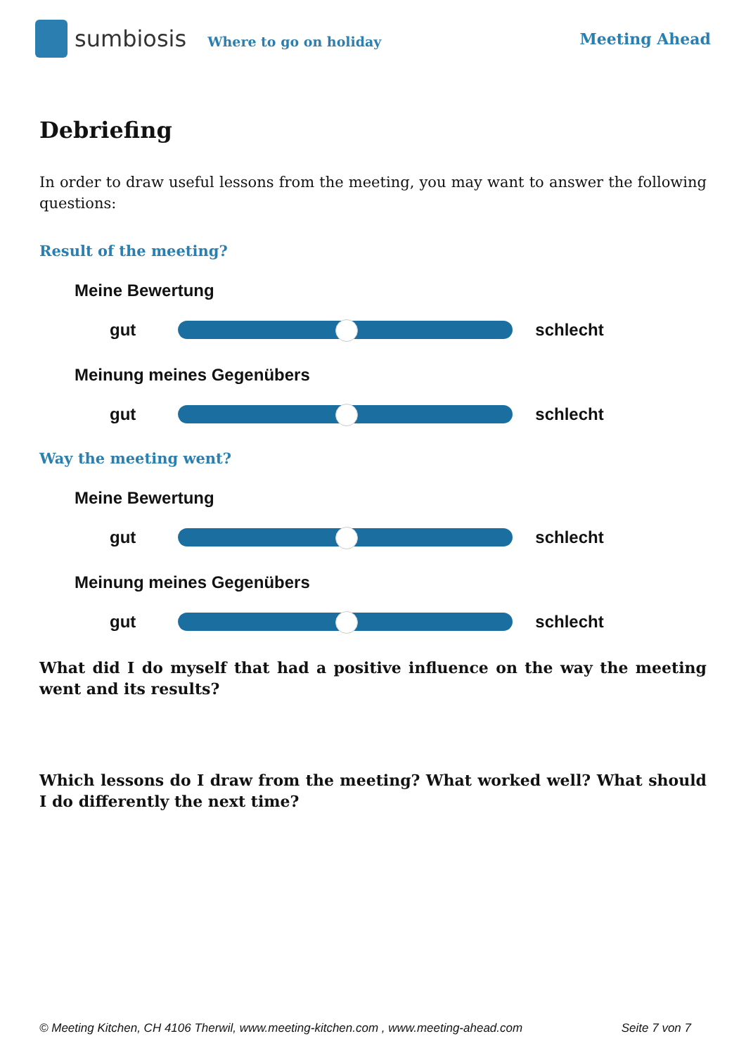sumbiosis Where to go on holiday Meeting Ahead
Debriefing
In order to draw useful lessons from the meeting, you may want to answer the following questions:
Result of the meeting?
Meine Bewertung
gut schlecht
Meinung meines Gegenübers
gut schlecht
Way the meeting went?
Meine Bewertung
gut schlecht
Meinung meines Gegenübers
gut schlecht
What did I do myself that had a positive influence on the way the meeting went and its results?
Which lessons do I draw from the meeting? What worked well? What should I do differently the next time?
© Meeting Kitchen, CH 4106 Therwil, www.meeting-kitchen.com , www.meeting-ahead.com Seite 7 von 7